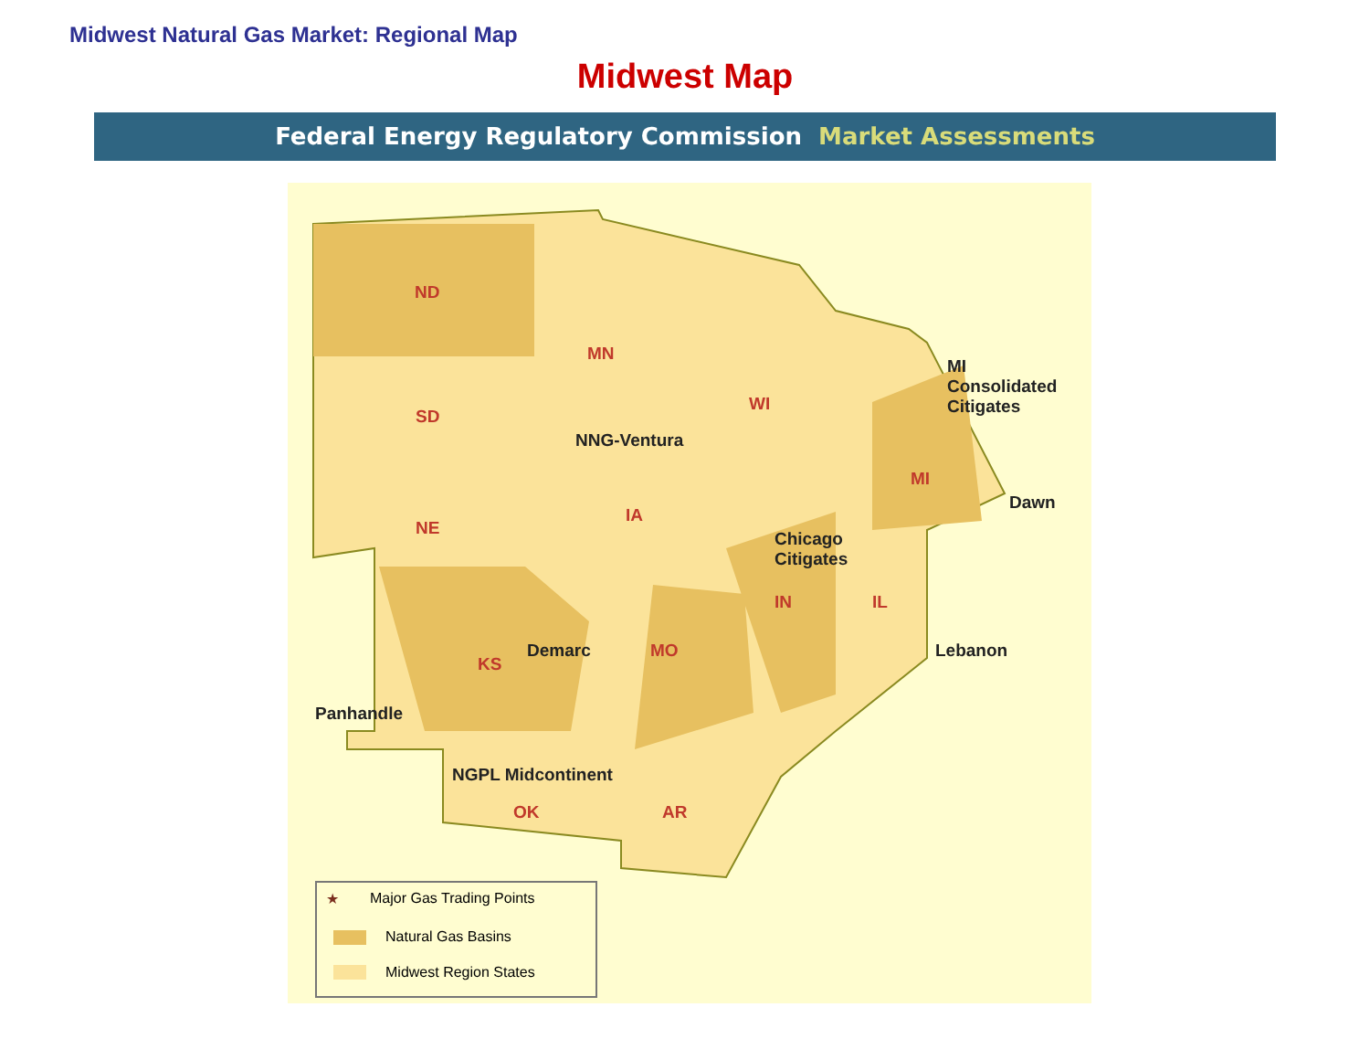Midwest Natural Gas Market: Regional Map
Midwest Map
Federal Energy Regulatory Commission Market Assessments
ND
SD
NE
KS
OK
MN
IA
MO
AR
WI
IN IL
MI
NNG-Ventura
MI
Consolidated
Citigates
Dawn
Chicago
Citigates
Lebanon
Demarc
Panhandle
NGPL Midcontinent
★ Major Gas Trading Points
Natural Gas Basins
Midwest Region States